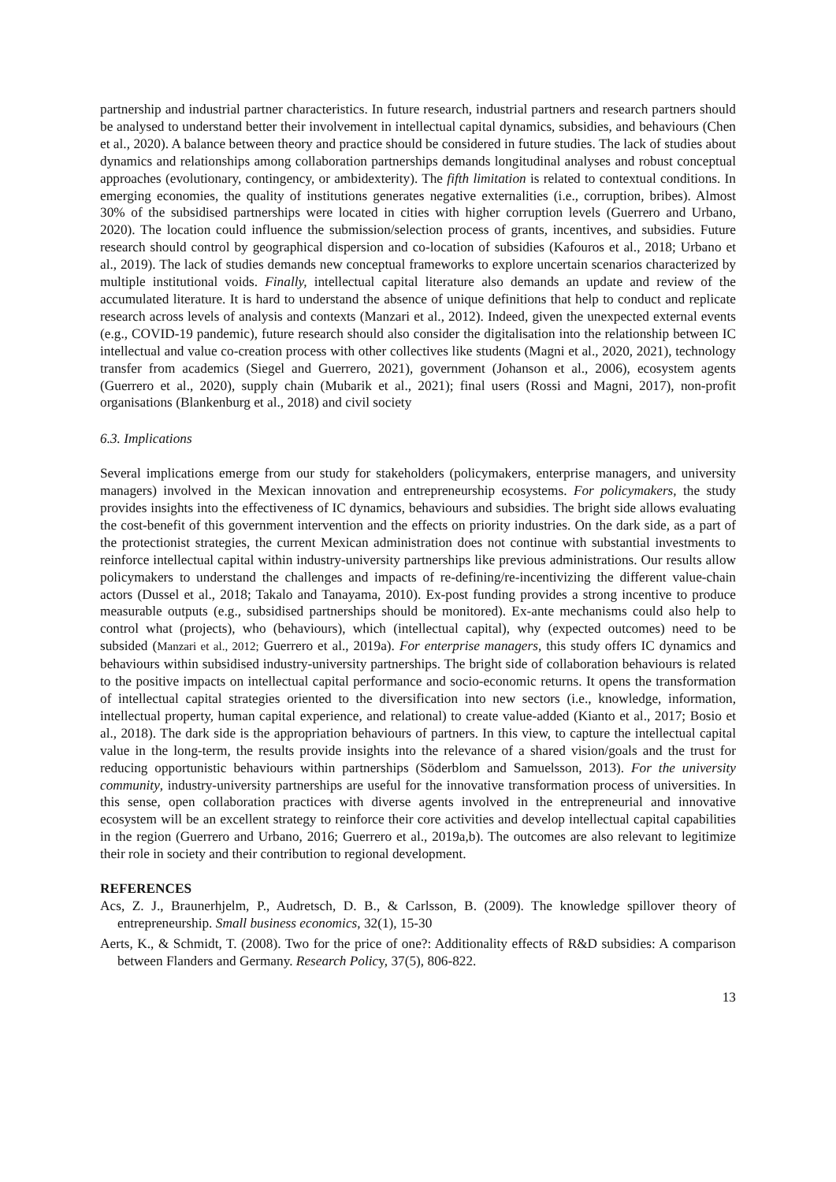partnership and industrial partner characteristics. In future research, industrial partners and research partners should be analysed to understand better their involvement in intellectual capital dynamics, subsidies, and behaviours (Chen et al., 2020). A balance between theory and practice should be considered in future studies. The lack of studies about dynamics and relationships among collaboration partnerships demands longitudinal analyses and robust conceptual approaches (evolutionary, contingency, or ambidexterity). The fifth limitation is related to contextual conditions. In emerging economies, the quality of institutions generates negative externalities (i.e., corruption, bribes). Almost 30% of the subsidised partnerships were located in cities with higher corruption levels (Guerrero and Urbano, 2020). The location could influence the submission/selection process of grants, incentives, and subsidies. Future research should control by geographical dispersion and co-location of subsidies (Kafouros et al., 2018; Urbano et al., 2019). The lack of studies demands new conceptual frameworks to explore uncertain scenarios characterized by multiple institutional voids. Finally, intellectual capital literature also demands an update and review of the accumulated literature. It is hard to understand the absence of unique definitions that help to conduct and replicate research across levels of analysis and contexts (Manzari et al., 2012). Indeed, given the unexpected external events (e.g., COVID-19 pandemic), future research should also consider the digitalisation into the relationship between IC intellectual and value co-creation process with other collectives like students (Magni et al., 2020, 2021), technology transfer from academics (Siegel and Guerrero, 2021), government (Johanson et al., 2006), ecosystem agents (Guerrero et al., 2020), supply chain (Mubarik et al., 2021); final users (Rossi and Magni, 2017), non-profit organisations (Blankenburg et al., 2018) and civil society
6.3. Implications
Several implications emerge from our study for stakeholders (policymakers, enterprise managers, and university managers) involved in the Mexican innovation and entrepreneurship ecosystems. For policymakers, the study provides insights into the effectiveness of IC dynamics, behaviours and subsidies. The bright side allows evaluating the cost-benefit of this government intervention and the effects on priority industries. On the dark side, as a part of the protectionist strategies, the current Mexican administration does not continue with substantial investments to reinforce intellectual capital within industry-university partnerships like previous administrations. Our results allow policymakers to understand the challenges and impacts of re-defining/re-incentivizing the different value-chain actors (Dussel et al., 2018; Takalo and Tanayama, 2010). Ex-post funding provides a strong incentive to produce measurable outputs (e.g., subsidised partnerships should be monitored). Ex-ante mechanisms could also help to control what (projects), who (behaviours), which (intellectual capital), why (expected outcomes) need to be subsided (Manzari et al., 2012; Guerrero et al., 2019a). For enterprise managers, this study offers IC dynamics and behaviours within subsidised industry-university partnerships. The bright side of collaboration behaviours is related to the positive impacts on intellectual capital performance and socio-economic returns. It opens the transformation of intellectual capital strategies oriented to the diversification into new sectors (i.e., knowledge, information, intellectual property, human capital experience, and relational) to create value-added (Kianto et al., 2017; Bosio et al., 2018). The dark side is the appropriation behaviours of partners. In this view, to capture the intellectual capital value in the long-term, the results provide insights into the relevance of a shared vision/goals and the trust for reducing opportunistic behaviours within partnerships (Söderblom and Samuelsson, 2013). For the university community, industry-university partnerships are useful for the innovative transformation process of universities. In this sense, open collaboration practices with diverse agents involved in the entrepreneurial and innovative ecosystem will be an excellent strategy to reinforce their core activities and develop intellectual capital capabilities in the region (Guerrero and Urbano, 2016; Guerrero et al., 2019a,b). The outcomes are also relevant to legitimize their role in society and their contribution to regional development.
REFERENCES
Acs, Z. J., Braunerhjelm, P., Audretsch, D. B., & Carlsson, B. (2009). The knowledge spillover theory of entrepreneurship. Small business economics, 32(1), 15-30
Aerts, K., & Schmidt, T. (2008). Two for the price of one?: Additionality effects of R&D subsidies: A comparison between Flanders and Germany. Research Policy, 37(5), 806-822.
13